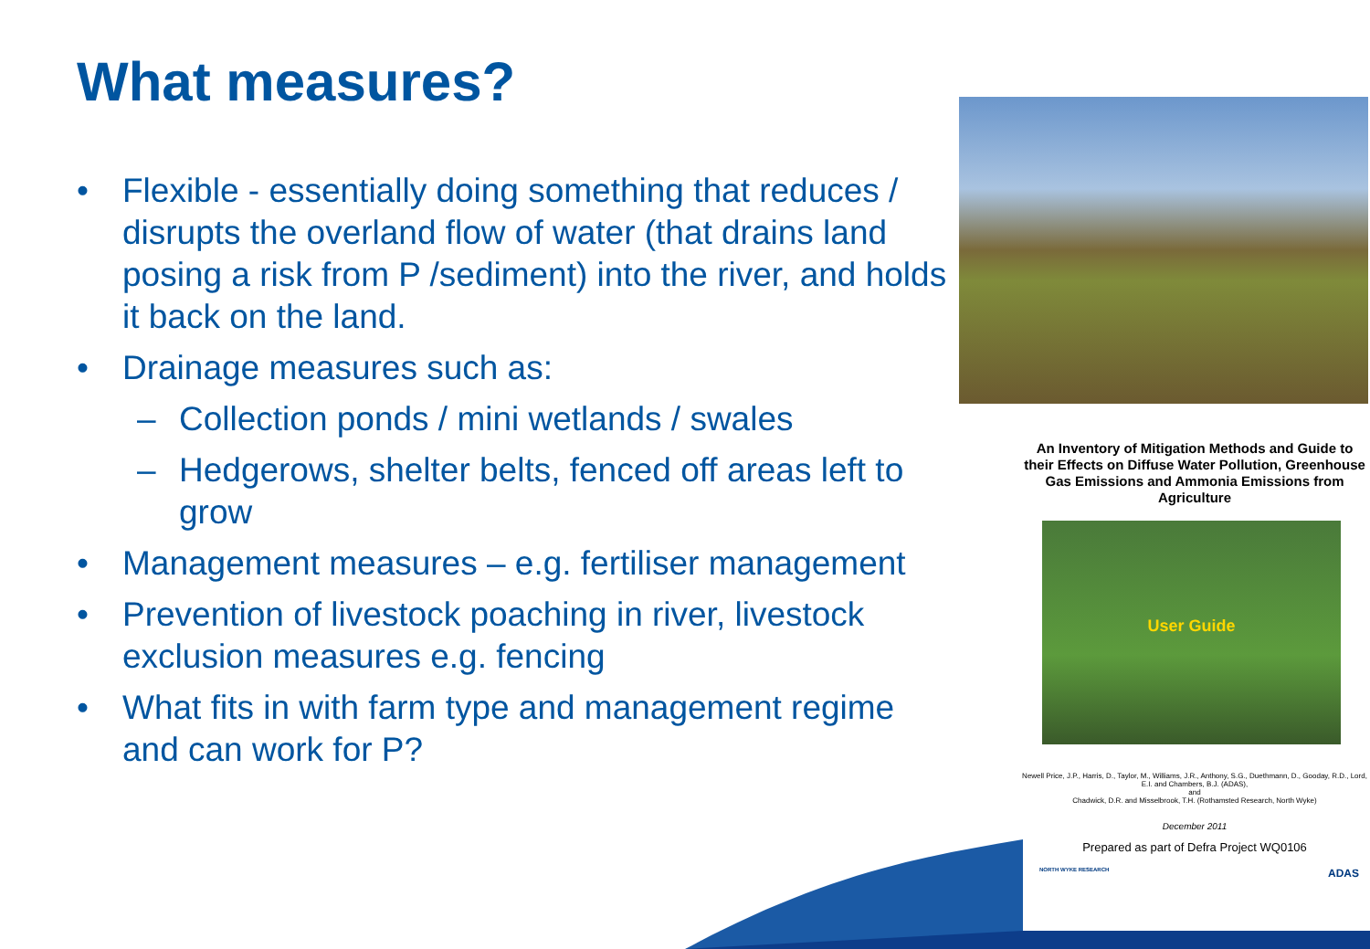What measures?
• Flexible - essentially doing something that reduces / disrupts the overland flow of water (that drains land posing a risk from P /sediment) into the river, and holds it back on the land.
• Drainage measures such as:
– Collection ponds / mini wetlands / swales
– Hedgerows, shelter belts, fenced off areas left to grow
• Management measures – e.g. fertiliser management
• Prevention of livestock poaching in river, livestock exclusion measures e.g. fencing
• What fits in with farm type and management regime and can work for P?
An Inventory of Mitigation Methods and Guide to their Effects on Diffuse Water Pollution, Greenhouse Gas Emissions and Ammonia Emissions from Agriculture
User Guide
Newell Price, J.P., Harris, D., Taylor, M., Williams, J.R., Anthony, S.G., Duethmann, D., Gooday, R.D., Lord, E.I. and Chambers, B.J. (ADAS),
and
Chadwick, D.R. and Misselbrook, T.H. (Rothamsted Research, North Wyke)
December 2011
Prepared as part of Defra Project WQ0106
NORTH WYKE RESEARCH ADAS